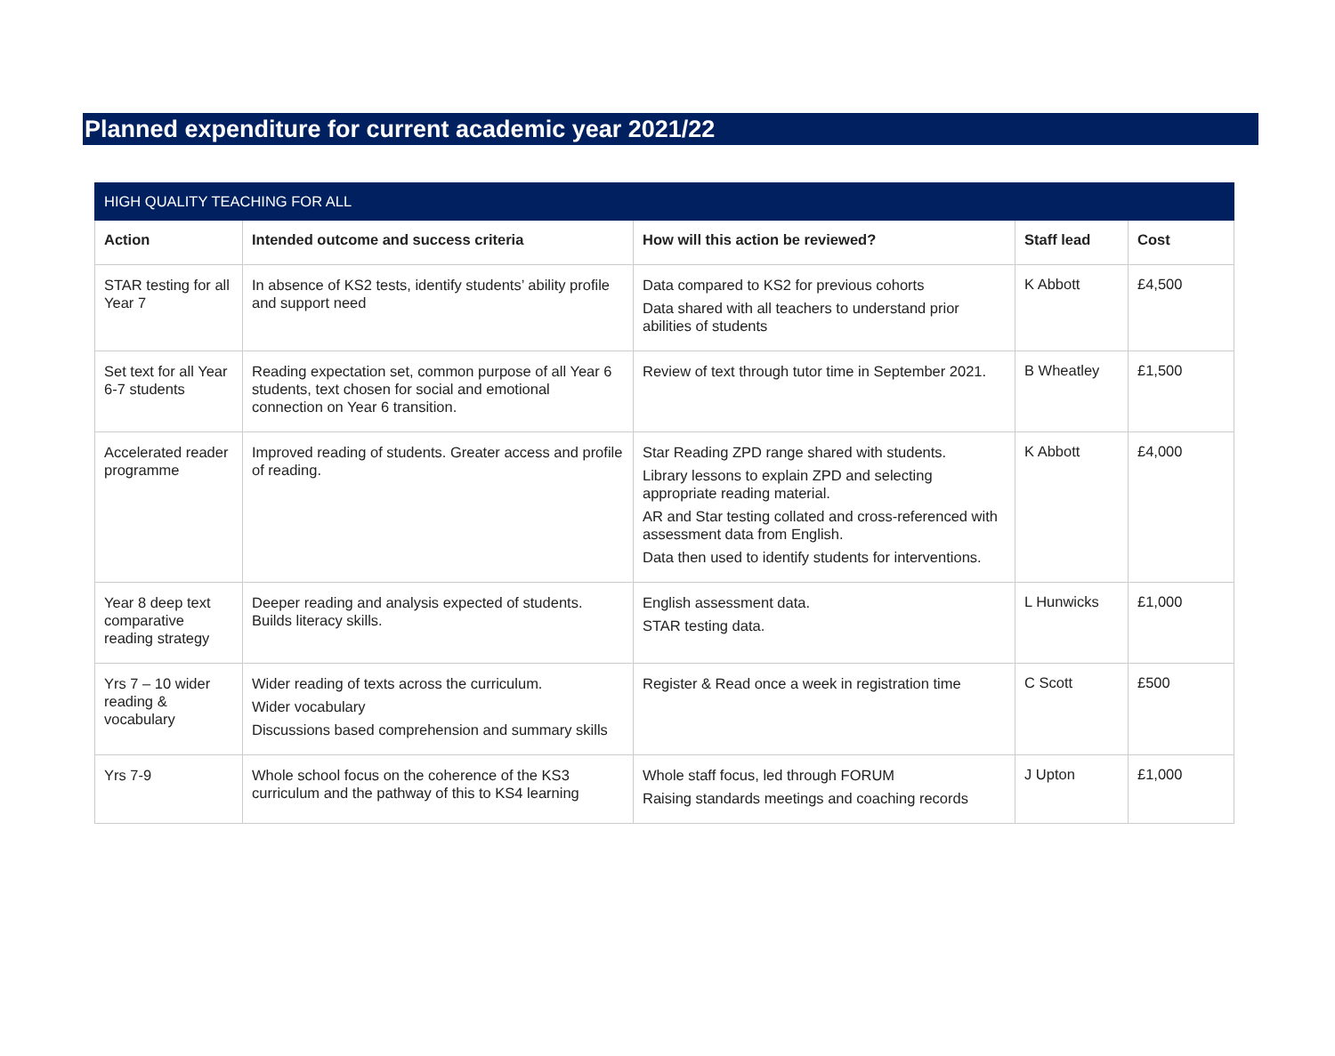Planned expenditure for current academic year 2021/22
| HIGH QUALITY TEACHING FOR ALL | | | | |
| --- | --- | --- | --- | --- |
| Action | Intended outcome and success criteria | How will this action be reviewed? | Staff lead | Cost |
| STAR testing for all Year 7 | In absence of KS2 tests, identify students’ ability profile and support need | Data compared to KS2 for previous cohorts Data shared with all teachers to understand prior abilities of students | K Abbott | £4,500 |
| Set text for all Year 6-7 students | Reading expectation set, common purpose of all Year 6 students, text chosen for social and emotional connection on Year 6 transition. | Review of text through tutor time in September 2021. | B Wheatley | £1,500 |
| Accelerated reader programme | Improved reading of students. Greater access and profile of reading. | Star Reading ZPD range shared with students. Library lessons to explain ZPD and selecting appropriate reading material. AR and Star testing collated and cross-referenced with assessment data from English. Data then used to identify students for interventions. | K Abbott | £4,000 |
| Year 8 deep text comparative reading strategy | Deeper reading and analysis expected of students. Builds literacy skills. | English assessment data. STAR testing data. | L Hunwicks | £1,000 |
| Yrs 7 – 10 wider reading & vocabulary | Wider reading of texts across the curriculum. Wider vocabulary Discussions based comprehension and summary skills | Register & Read once a week in registration time | C Scott | £500 |
| Yrs 7-9 | Whole school focus on the coherence of the KS3 curriculum and the pathway of this to KS4 learning | Whole staff focus, led through FORUM Raising standards meetings and coaching records | J Upton | £1,000 |